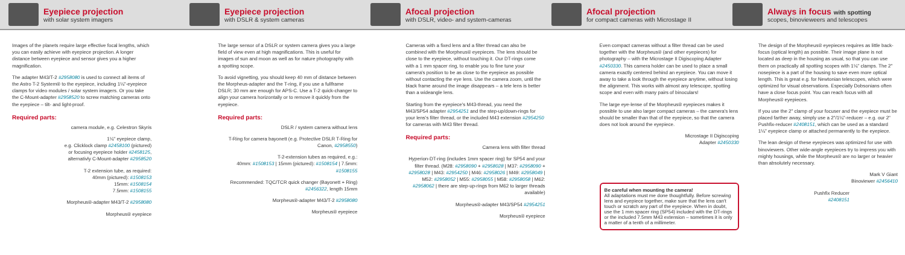Eyepiece projection
with solar system imagers
Eyepiece projection
with DSLR & system cameras
Afocal projection
with DSLR, video- and system-cameras
Afocal projection
for compact cameras with Microstage II
Always in focus with spotting
scopes, binovieweers and telescopes
Images of the planets require large effective focal lengths, which you can easily achieve with eyepiece projection. A longer distance between eyepiece and sensor gives you a higher magnification.
The adapter M43/T-2 #2958080 is used to connect all items of the Astro T-2 System® to the eyepiece, including 1¼"-eyepiece clamps for video modules / solar system imagers. Or you take the C-Mount-adapter #2958520 to screw matching cameras onto the eyepiece – tilt- and light-proof.
Required parts:
camera module, e.g. Celestron Skyris
1¼" eyepiece clamp,
e.g. Clicklock clamp #2458100 (pictured)
or focusing eyepiece holder #2458125,
alternativly C-Mount-adapter #2958520
T-2 extension tube, as required:
40mm (pictured): #1508153
15mm: #1508154
7.5mm: #1508155
Morpheus®-adapter M43/T-2 #2958080
Morpheus® eyepiece
The large sensor of a DSLR or system camera gives you a large field of view even at high magnifications. This is useful for images of sun and moon as well as for nature photography with a spotting scope.
To avoid vignetting, you should keep 40 mm of distance between the Morpheus-adapter and the T-ring, if you use a fullframe DSLR; 30 mm are enough for APS-C. Use a T-2 quick-changer to align your camera horizontally or to remove it quickly from the eyepiece.
Required parts:
DSLR / system camera without lens
T-Ring for camera bayonett (e.g. Protective DSLR T-Ring for Canon, #2958550)
T-2-extension tubes as required, e.g.:
40mm: #1508153 | 15mm (pictured): #1508154 | 7.5mm: #1508155
Recommended: TQC/TCR quick changer (Bayonett + Ring) #2456322, length 15mm
Morpheus®-adapter M43/T-2 #2958080
Morpheus® eyepiece
Cameras with a fixed lens and a filter thread can also be combined with the Morpheus® eyepieces. The lens should be close to the eyepiece, without touching it. Our DT-rings come with a 1 mm spacer ring, to enable you to fine tune your camera's position to be as close to the eyepiece as possible without contacting the eye lens. Use the camera zoom, until the black frame around the image disappears – a tele lens is better than a wideangle lens.
Starting from the eyepiece's M43-thread, you need the M43/SP54 adapter #2954251 and the step-up/down-rings for your lens's filter thread, or the included M43 extension #2954250 for cameras with M43 filter thread.
Required parts:
Camera lens with filter thread
Hyperion-DT-ring (includes 1mm spacer ring) for SP54 and your filter thread. (M28: #2958090 + #2958028 | M37: #2958090 + #2958028 | M43: #2954250 | M46: #2958026 | M49: #2958049 | M52: #2958052 | M55: #2958055 | M58: #2958058 | M62: #2958062 | there are step-up-rings from M62 to larger threads available)
Morpheus®-adapter M43/SP54 #2954251
Morpheus® eyepiece
Even compact cameras without a filter thread can be used together with the Morpheus® (and other eyepieces) for photography – with the Microstage II Digiscoping Adapter #2450330. This camera holder can be used to place a small camera exactly centered behind an eyepiece. You can move it away to take a look through the eyepiece anytime, without losing the alignment. This works with almost any telescope, spotting scope and even with many pairs of binoculars!
The large eye-lense of the Morpheus® eyepieces makes it possible to use also larger compact cameras – the camera's lens should be smaller than that of the eyepiece, so that the camera does not look around the eyepiece.
Microstage II Digiscoping
Adapter #2450330
Be careful when mounting the camera!
All adaptations must me done thoughtfully. Before screwing lens and eyepiece together, make sure that the lens can't touch or scratch any part of the eyepiece. When in doubt, use the 1 mm spacer ring (SP54) included with the DT-rings or the included 7.5mm M43 extension – sometimes it is only a matter of a tenth of a millimeter.
The design of the Morpheus® eyepieces requires as little back-focus (optical length) as possible. Their image plane is not located as deep in the housing as usual, so that you can use them on practically all spotting scopes with 1¼" clamps. The 2" nosepiece is a part of the housing to save even more optical length. This is great e.g. for Newtonian telescopes, which were optimized for visual observations. Especially Dobsonians often have a close focus point. You can reach focus with all Morpheus® eyepieces.
If you use the 2" clamp of your focuser and the eyepiece must be placed farther away, simply use a 2"/1¼"-reducer – e.g. our 2" Pushfix-reducer #2408151, which can be used as a standard 1¼" eyepiece clamp or attached permanently to the eyepiece.
The lean design of these eyepieces was optimized for use with binoviewers. Other wide-angle eyepieces try to impress you with mighty housings, while the Morpheus® are no larger or heavier than absolutely necessary.
Mark V Giant
Binoviewer #2456410
Pushfix Reducer
#2408151